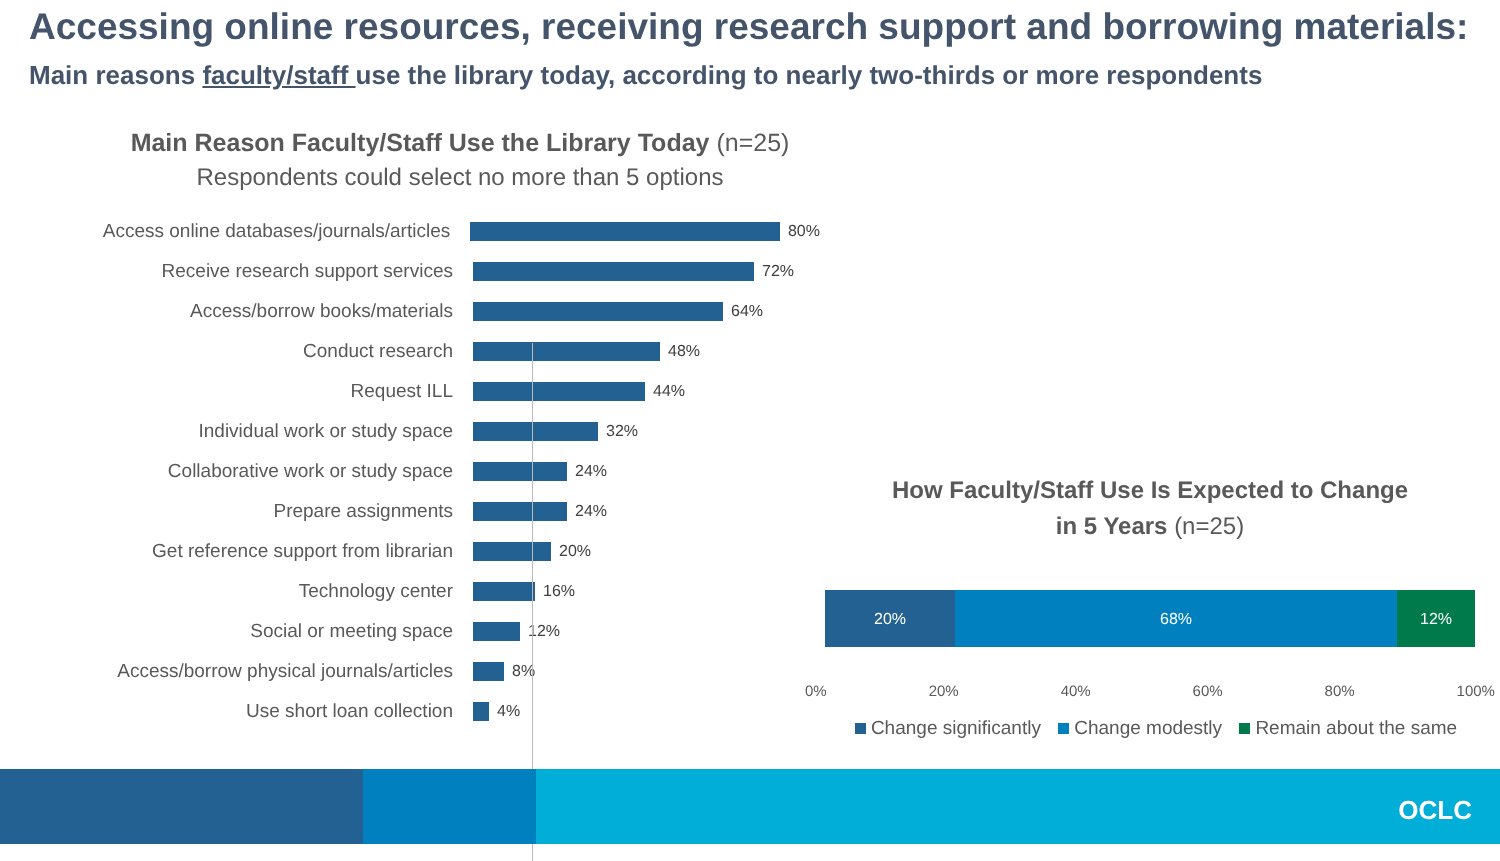Accessing online resources, receiving research support and borrowing materials:
Main reasons faculty/staff use the library today, according to nearly two-thirds or more respondents
Main Reason Faculty/Staff Use the Library Today (n=25)
Respondents could select no more than 5 options
Access online databases/journals/articles
80%
Receive research support services
72%
Access/borrow books/materials
64%
Conduct research
48%
Request ILL
44%
Individual work or study space
32%
Collaborative work or study space
24%
Prepare assignments
24%
Get reference support from librarian
20%
Technology center
16%
Social or meeting space
12%
Access/borrow physical journals/articles
8%
Use short loan collection
4%
How Faculty/Staff Use Is Expected to Change
in 5 Years (n=25)
20% 68% 12%
0% 20% 40% 60% 80% 100%
Change significantly Change modestly Remain about the same
OCLC